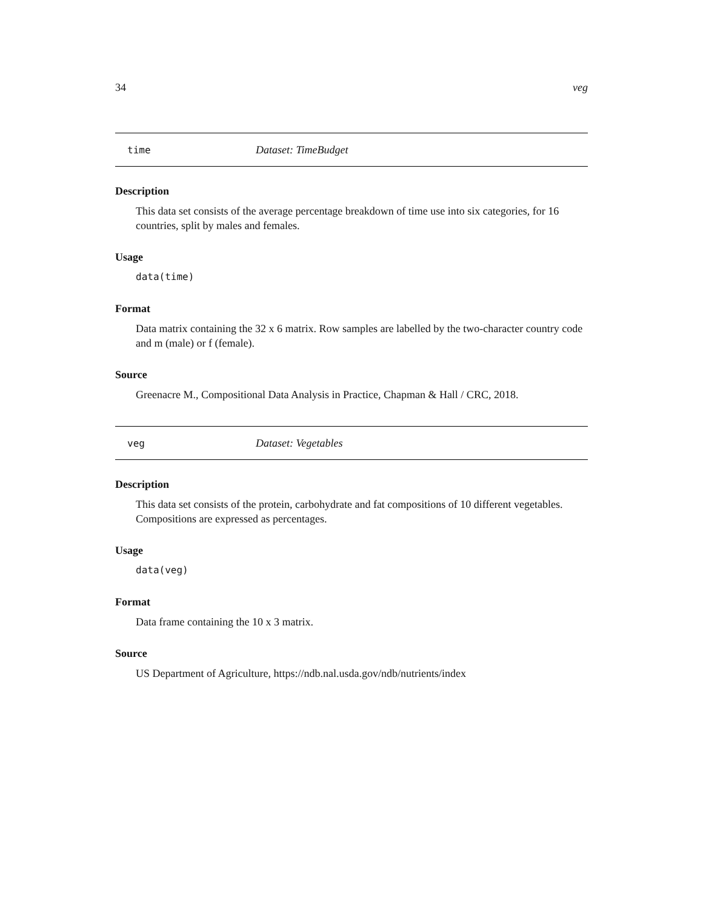34 veg
time Dataset: TimeBudget
Description
This data set consists of the average percentage breakdown of time use into six categories, for 16 countries, split by males and females.
Usage
data(time)
Format
Data matrix containing the 32 x 6 matrix. Row samples are labelled by the two-character country code and m (male) or f (female).
Source
Greenacre M., Compositional Data Analysis in Practice, Chapman & Hall / CRC, 2018.
veg Dataset: Vegetables
Description
This data set consists of the protein, carbohydrate and fat compositions of 10 different vegetables. Compositions are expressed as percentages.
Usage
data(veg)
Format
Data frame containing the 10 x 3 matrix.
Source
US Department of Agriculture, https://ndb.nal.usda.gov/ndb/nutrients/index